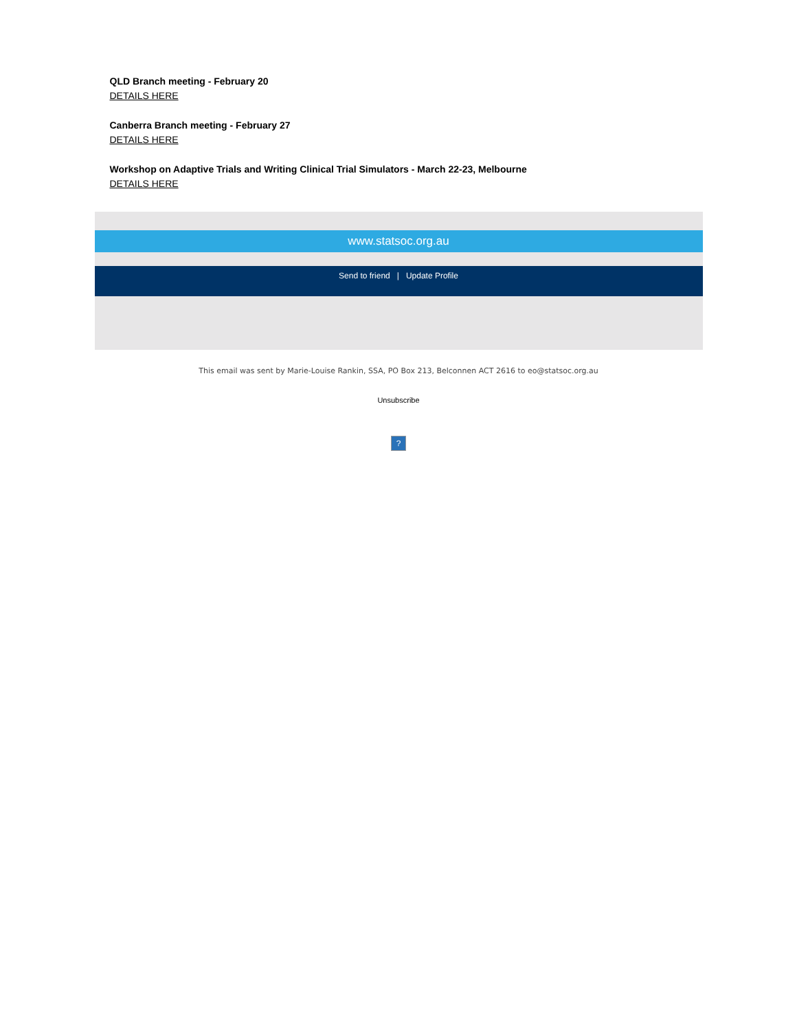QLD Branch meeting - February 20
DETAILS HERE
Canberra Branch meeting - February 27
DETAILS HERE
Workshop on Adaptive Trials and Writing Clinical Trial Simulators - March 22-23, Melbourne
DETAILS HERE
www.statsoc.org.au
Send to friend | Update Profile
This email was sent by Marie-Louise Rankin, SSA, PO Box 213, Belconnen ACT 2616 to eo@statsoc.org.au
Unsubscribe
?